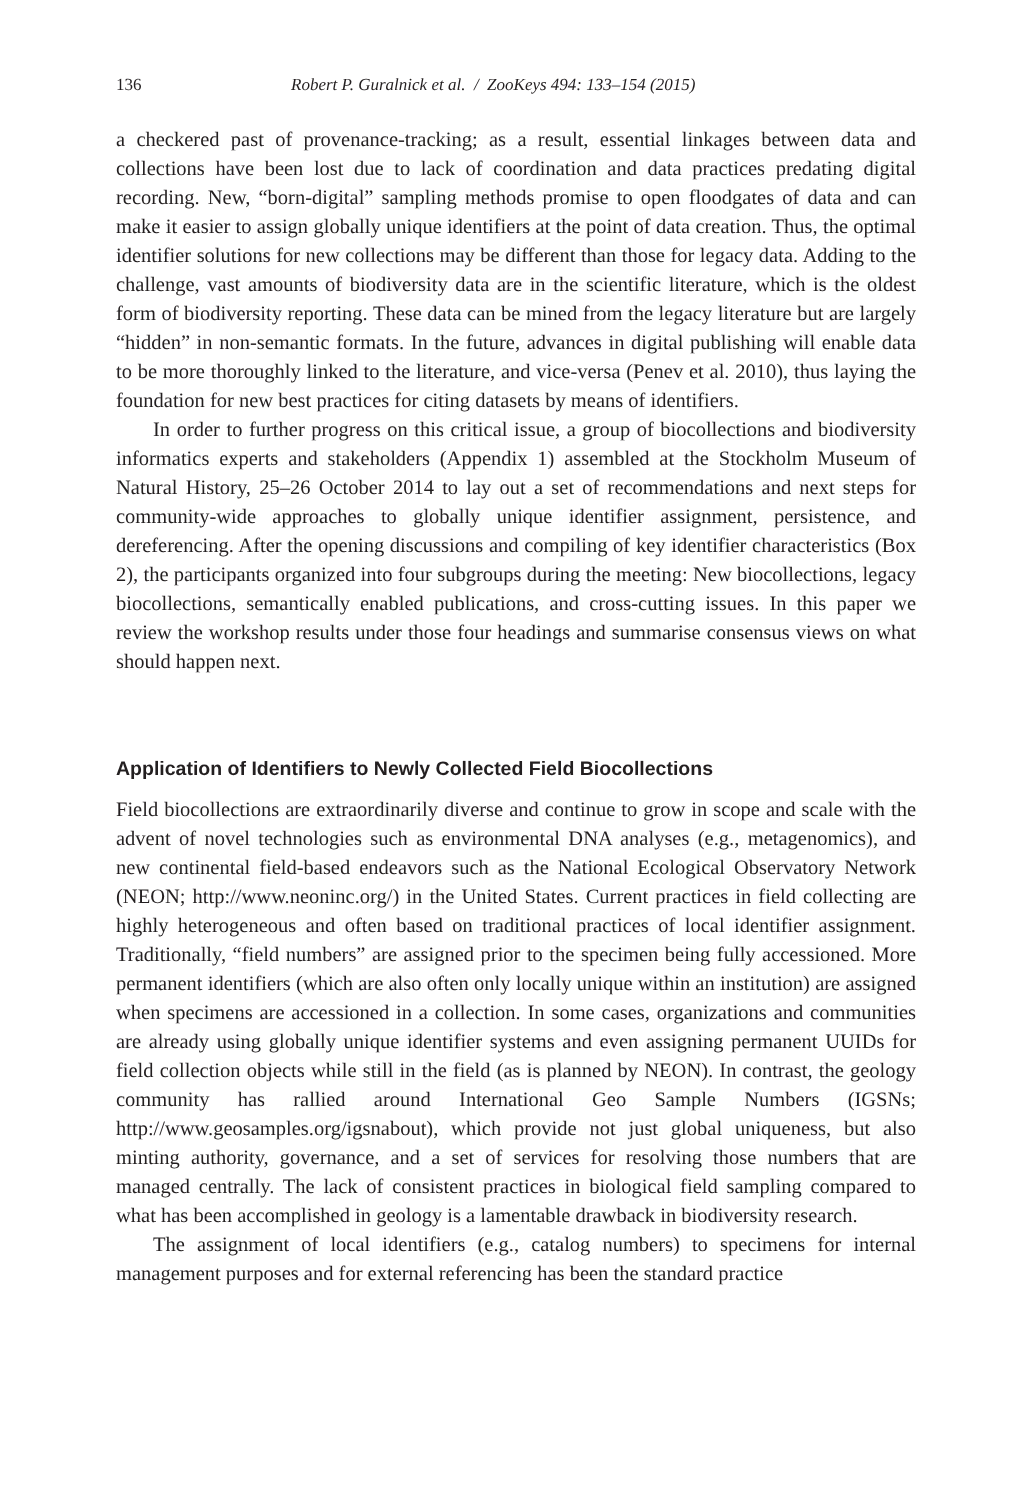136 Robert P. Guralnick et al. / ZooKeys 494: 133–154 (2015)
a checkered past of provenance-tracking; as a result, essential linkages between data and collections have been lost due to lack of coordination and data practices predating digital recording. New, “born-digital” sampling methods promise to open floodgates of data and can make it easier to assign globally unique identifiers at the point of data creation. Thus, the optimal identifier solutions for new collections may be different than those for legacy data. Adding to the challenge, vast amounts of biodiversity data are in the scientific literature, which is the oldest form of biodiversity reporting. These data can be mined from the legacy literature but are largely “hidden” in non-semantic formats. In the future, advances in digital publishing will enable data to be more thoroughly linked to the literature, and vice-versa (Penev et al. 2010), thus laying the foundation for new best practices for citing datasets by means of identifiers.
In order to further progress on this critical issue, a group of biocollections and biodiversity informatics experts and stakeholders (Appendix 1) assembled at the Stockholm Museum of Natural History, 25–26 October 2014 to lay out a set of recommendations and next steps for community-wide approaches to globally unique identifier assignment, persistence, and dereferencing. After the opening discussions and compiling of key identifier characteristics (Box 2), the participants organized into four subgroups during the meeting: New biocollections, legacy biocollections, semantically enabled publications, and cross-cutting issues. In this paper we review the workshop results under those four headings and summarise consensus views on what should happen next.
Application of Identifiers to Newly Collected Field Biocollections
Field biocollections are extraordinarily diverse and continue to grow in scope and scale with the advent of novel technologies such as environmental DNA analyses (e.g., metagenomics), and new continental field-based endeavors such as the National Ecological Observatory Network (NEON; http://www.neoninc.org/) in the United States. Current practices in field collecting are highly heterogeneous and often based on traditional practices of local identifier assignment. Traditionally, “field numbers” are assigned prior to the specimen being fully accessioned. More permanent identifiers (which are also often only locally unique within an institution) are assigned when specimens are accessioned in a collection. In some cases, organizations and communities are already using globally unique identifier systems and even assigning permanent UUIDs for field collection objects while still in the field (as is planned by NEON). In contrast, the geology community has rallied around International Geo Sample Numbers (IGSNs; http://www.geosamples.org/igsnabout), which provide not just global uniqueness, but also minting authority, governance, and a set of services for resolving those numbers that are managed centrally. The lack of consistent practices in biological field sampling compared to what has been accomplished in geology is a lamentable drawback in biodiversity research.
The assignment of local identifiers (e.g., catalog numbers) to specimens for internal management purposes and for external referencing has been the standard practice